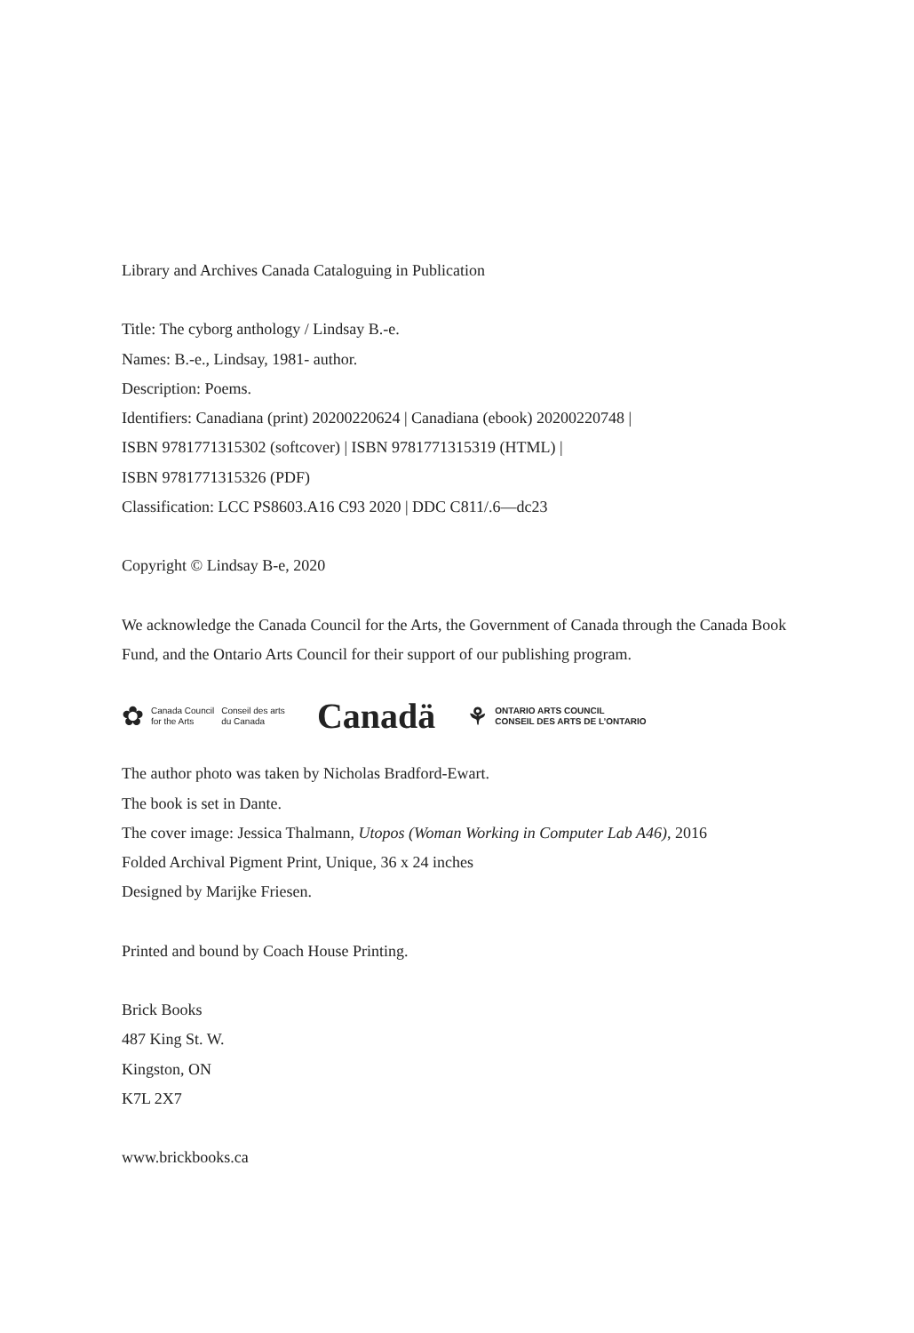Library and Archives Canada Cataloguing in Publication
Title: The cyborg anthology / Lindsay B.-e.
Names: B.-e., Lindsay, 1981- author.
Description: Poems.
Identifiers: Canadiana (print) 20200220624 | Canadiana (ebook) 20200220748 |
ISBN 9781771315302 (softcover) | ISBN 9781771315319 (HTML) |
ISBN 9781771315326 (PDF)
Classification: LCC PS8603.A16 C93 2020 | DDC C811/.6—dc23
Copyright © Lindsay B-e, 2020
We acknowledge the Canada Council for the Arts, the Government of Canada through the Canada Book Fund, and the Ontario Arts Council for their support of our publishing program.
✿ Canada Council
for the Arts Conseil des arts
du Canada
Canadä
⚘ ONTARIO ARTS COUNCIL
CONSEIL DES ARTS DE L’ONTARIO
The author photo was taken by Nicholas Bradford-Ewart.
The book is set in Dante.
The cover image: Jessica Thalmann, Utopos (Woman Working in Computer Lab A46), 2016
Folded Archival Pigment Print, Unique, 36 x 24 inches
Designed by Marijke Friesen.
Printed and bound by Coach House Printing.
Brick Books
487 King St. W.
Kingston, ON
K7L 2X7
www.brickbooks.ca